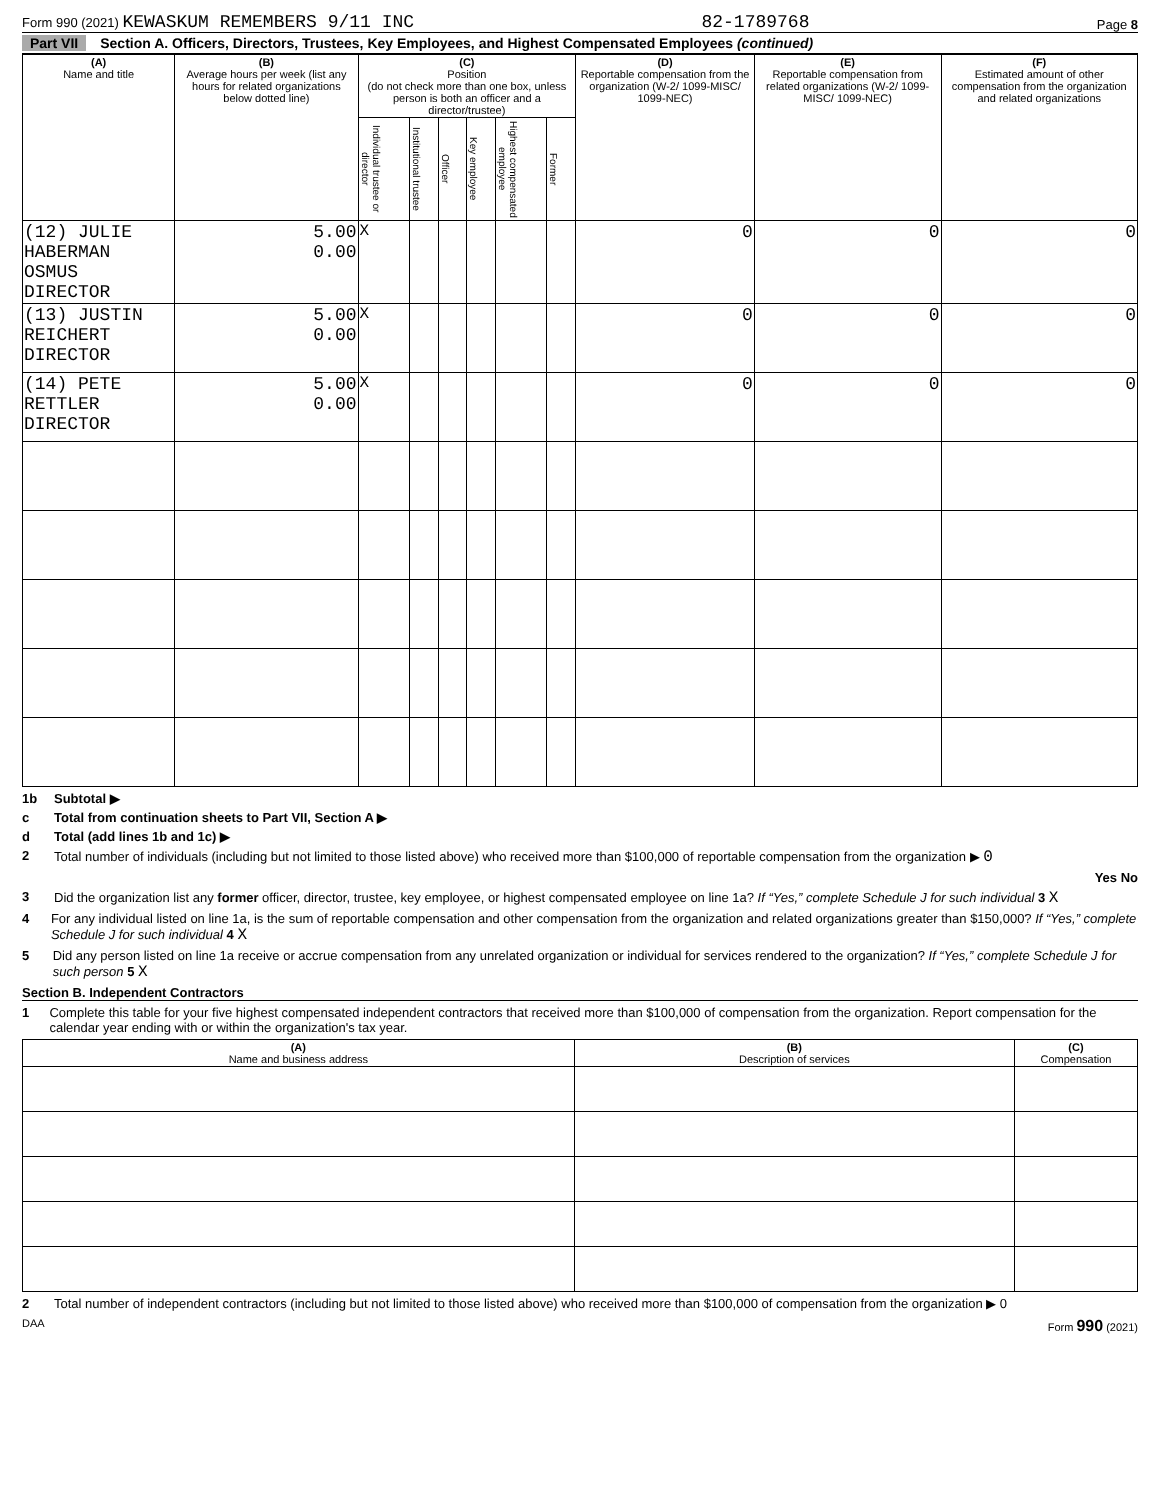Form 990 (2021) KEWASKUM REMEMBERS 9/11 INC 82-1789768 Page 8
Part VII Section A. Officers, Directors, Trustees, Key Employees, and Highest Compensated Employees (continued)
| (A) Name and title | (B) Average hours per week (list any hours for related organizations below dotted line) | (C) Position (do not check more than one box, unless person is both an officer and a director/trustee) | | | | | | (D) Reportable compensation from the organization (W-2/ 1099-MISC/ 1099-NEC) | (E) Reportable compensation from related organizations (W-2/ 1099-MISC/ 1099-NEC) | (F) Estimated amount of other compensation from the organization and related organizations |
| --- | --- | --- | --- | --- | --- | --- | --- | --- | --- | --- |
| | | Individual trustee or director | Institutional trustee | Officer | Key employee | Highest compensated employee | Former | | | |
| (12) JULIE HABERMAN OSMUS DIRECTOR | 5.00 0.00 | X | | | | | | 0 | 0 | 0 |
| (13) JUSTIN REICHERT DIRECTOR | 5.00 0.00 | X | | | | | | 0 | 0 | 0 |
| (14) PETE RETTLER DIRECTOR | 5.00 0.00 | X | | | | | | 0 | 0 | 0 |
1b Subtotal ▶
c Total from continuation sheets to Part VII, Section A ▶
d Total (add lines 1b and 1c) ▶
2 Total number of individuals (including but not limited to those listed above) who received more than $100,000 of reportable compensation from the organization ▶ 0
Yes No
3 Did the organization list any former officer, director, trustee, key employee, or highest compensated employee on line 1a? If “Yes,” complete Schedule J for such individual 3 X
4 For any individual listed on line 1a, is the sum of reportable compensation and other compensation from the organization and related organizations greater than $150,000? If “Yes,” complete Schedule J for such individual 4 X
5 Did any person listed on line 1a receive or accrue compensation from any unrelated organization or individual for services rendered to the organization? If “Yes,” complete Schedule J for such person 5 X
Section B. Independent Contractors
1 Complete this table for your five highest compensated independent contractors that received more than $100,000 of compensation from the organization. Report compensation for the calendar year ending with or within the organization's tax year.
| (A) Name and business address | (B) Description of services | (C) Compensation |
| --- | --- | --- |
2 Total number of independent contractors (including but not limited to those listed above) who received more than $100,000 of compensation from the organization ▶ 0
DAA Form 990 (2021)